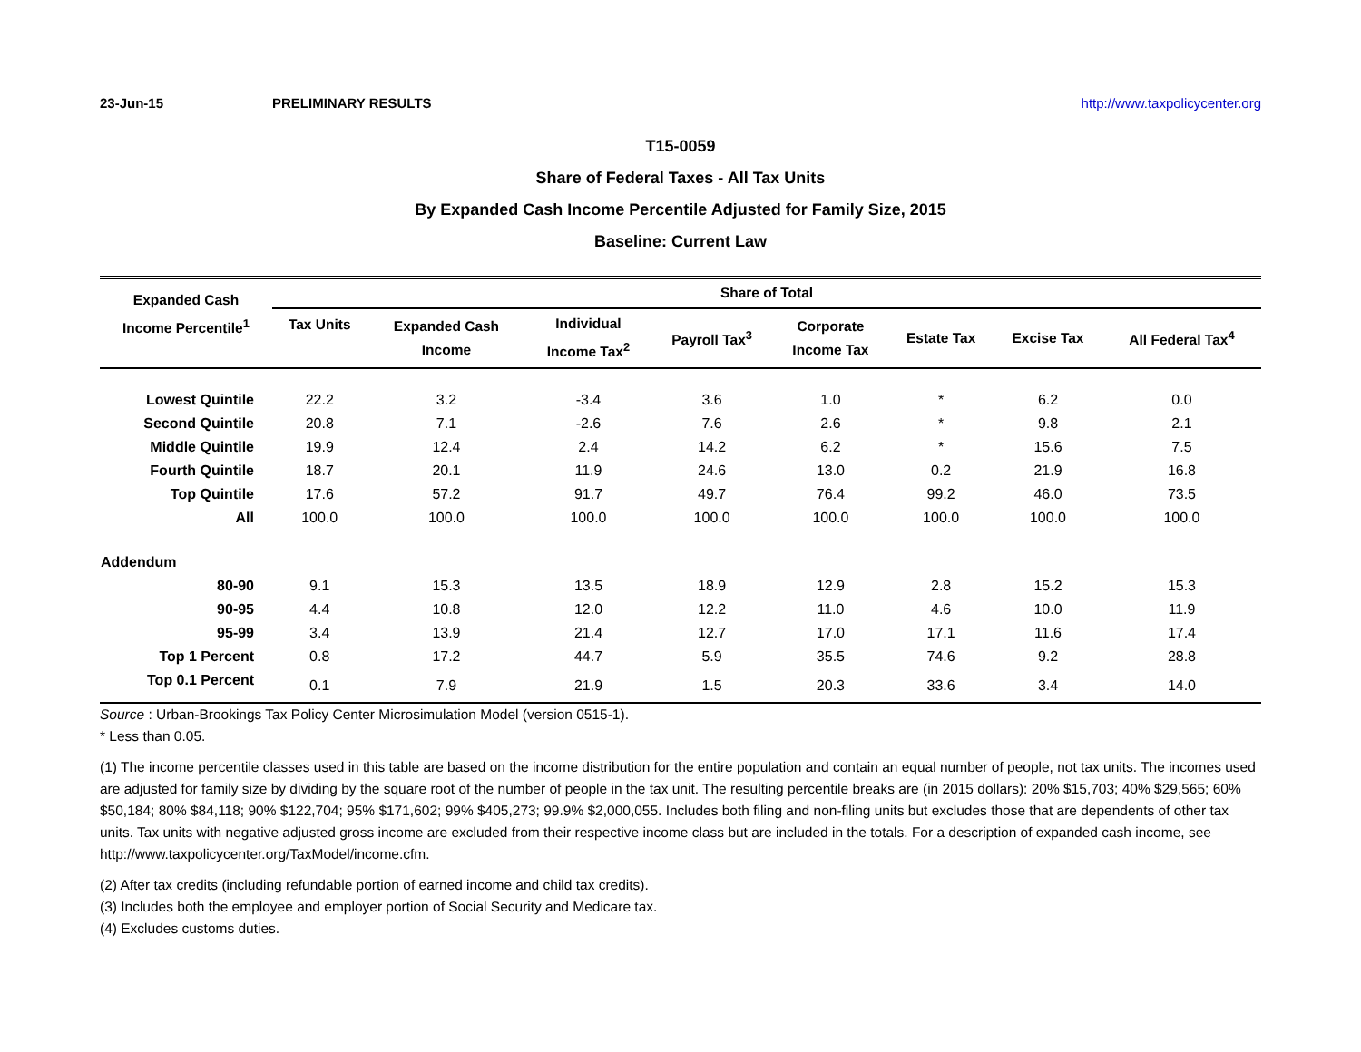23-Jun-15 PRELIMINARY RESULTS http://www.taxpolicycenter.org
T15-0059
Share of Federal Taxes - All Tax Units
By Expanded Cash Income Percentile Adjusted for Family Size, 2015
Baseline: Current Law
| Expanded Cash Income Percentile<sup>1</sup> | Share of Total | | | | | | | |
| --- | --- | --- | --- | --- | --- | --- | --- | --- |
| | Tax Units | Expanded Cash Income | Individual Income Tax<sup>2</sup> | Payroll Tax<sup>3</sup> | Corporate Income Tax | Estate Tax | Excise Tax | All Federal Tax<sup>4</sup> |
| Lowest Quintile | 22.2 | 3.2 | -3.4 | 3.6 | 1.0 | * | 6.2 | 0.0 |
| Second Quintile | 20.8 | 7.1 | -2.6 | 7.6 | 2.6 | * | 9.8 | 2.1 |
| Middle Quintile | 19.9 | 12.4 | 2.4 | 14.2 | 6.2 | * | 15.6 | 7.5 |
| Fourth Quintile | 18.7 | 20.1 | 11.9 | 24.6 | 13.0 | 0.2 | 21.9 | 16.8 |
| Top Quintile | 17.6 | 57.2 | 91.7 | 49.7 | 76.4 | 99.2 | 46.0 | 73.5 |
| All | 100.0 | 100.0 | 100.0 | 100.0 | 100.0 | 100.0 | 100.0 | 100.0 |
| Addendum | | | | | | | | |
| 80-90 | 9.1 | 15.3 | 13.5 | 18.9 | 12.9 | 2.8 | 15.2 | 15.3 |
| 90-95 | 4.4 | 10.8 | 12.0 | 12.2 | 11.0 | 4.6 | 10.0 | 11.9 |
| 95-99 | 3.4 | 13.9 | 21.4 | 12.7 | 17.0 | 17.1 | 11.6 | 17.4 |
| Top 1 Percent | 0.8 | 17.2 | 44.7 | 5.9 | 35.5 | 74.6 | 9.2 | 28.8 |
| Top 0.1 Percent | 0.1 | 7.9 | 21.9 | 1.5 | 20.3 | 33.6 | 3.4 | 14.0 |
Source : Urban-Brookings Tax Policy Center Microsimulation Model (version 0515-1).
* Less than 0.05.
(1) The income percentile classes used in this table are based on the income distribution for the entire population and contain an equal number of people, not tax units. The incomes used are adjusted for family size by dividing by the square root of the number of people in the tax unit. The resulting percentile breaks are (in 2015 dollars): 20% $15,703; 40% $29,565; 60% $50,184; 80% $84,118; 90% $122,704; 95% $171,602; 99% $405,273; 99.9% $2,000,055. Includes both filing and non-filing units but excludes those that are dependents of other tax units. Tax units with negative adjusted gross income are excluded from their respective income class but are included in the totals. For a description of expanded cash income, see http://www.taxpolicycenter.org/TaxModel/income.cfm.
(2) After tax credits (including refundable portion of earned income and child tax credits).
(3) Includes both the employee and employer portion of Social Security and Medicare tax.
(4) Excludes customs duties.